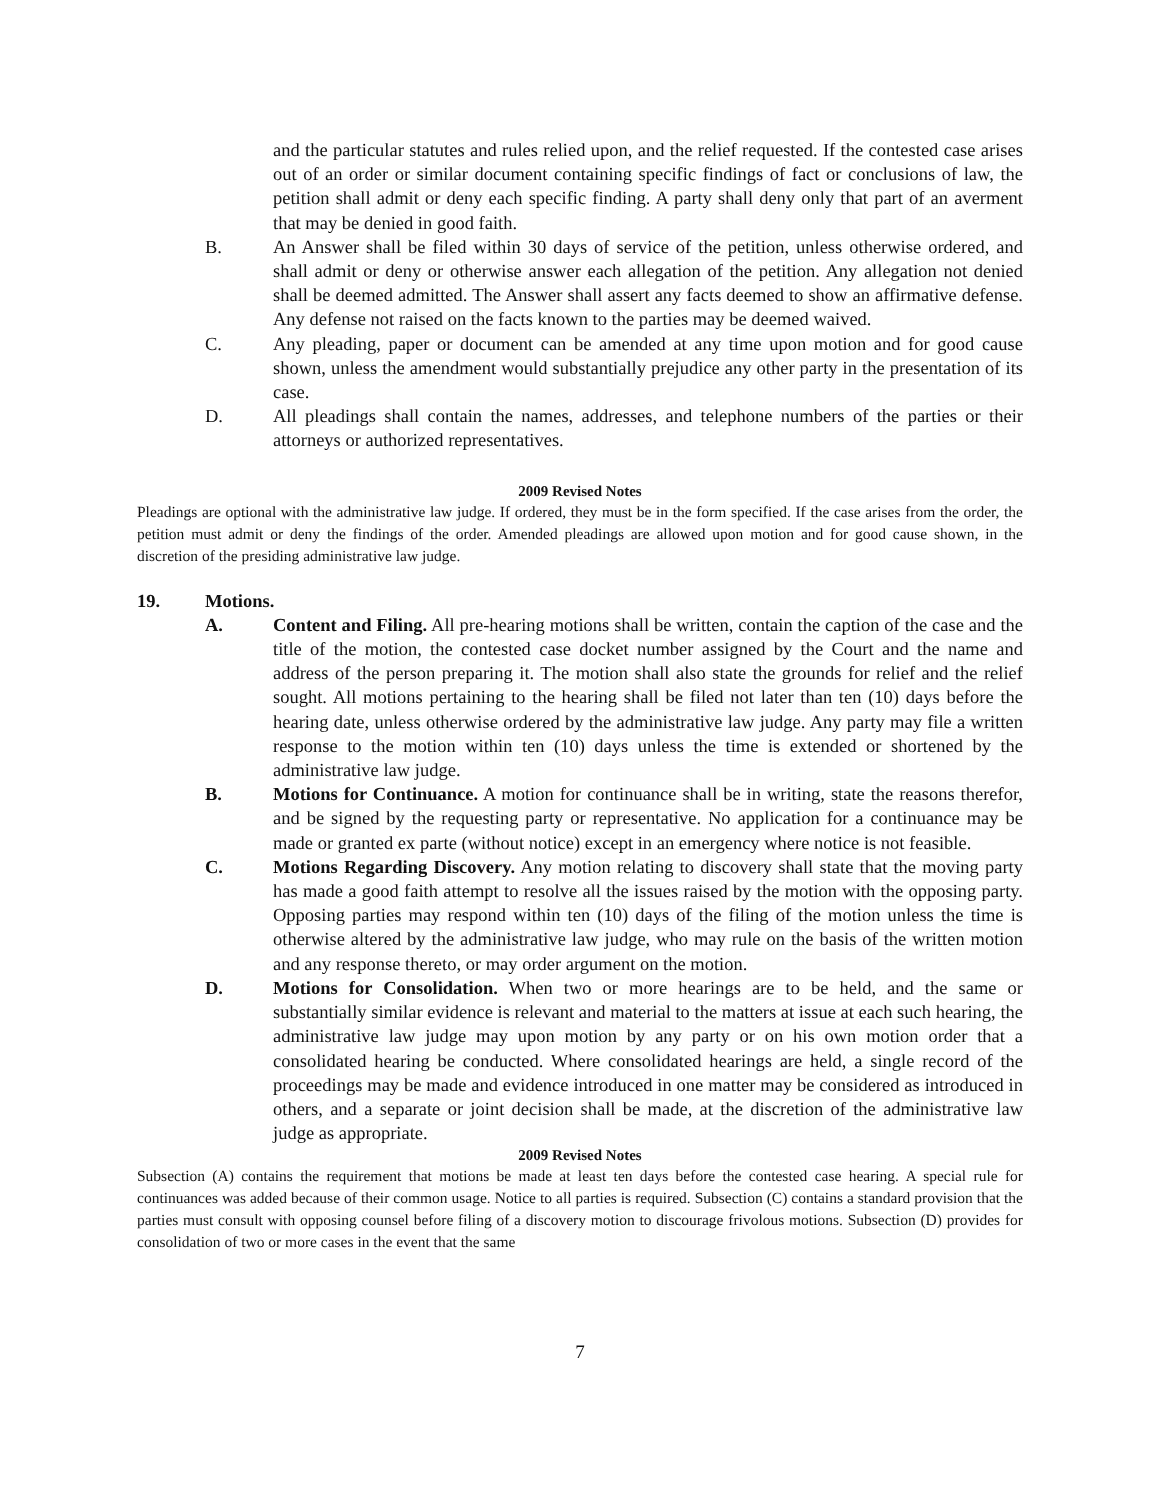and the particular statutes and rules relied upon, and the relief requested. If the contested case arises out of an order or similar document containing specific findings of fact or conclusions of law, the petition shall admit or deny each specific finding. A party shall deny only that part of an averment that may be denied in good faith.
B. An Answer shall be filed within 30 days of service of the petition, unless otherwise ordered, and shall admit or deny or otherwise answer each allegation of the petition. Any allegation not denied shall be deemed admitted. The Answer shall assert any facts deemed to show an affirmative defense. Any defense not raised on the facts known to the parties may be deemed waived.
C. Any pleading, paper or document can be amended at any time upon motion and for good cause shown, unless the amendment would substantially prejudice any other party in the presentation of its case.
D. All pleadings shall contain the names, addresses, and telephone numbers of the parties or their attorneys or authorized representatives.
2009 Revised Notes
Pleadings are optional with the administrative law judge. If ordered, they must be in the form specified. If the case arises from the order, the petition must admit or deny the findings of the order. Amended pleadings are allowed upon motion and for good cause shown, in the discretion of the presiding administrative law judge.
19. Motions.
A. Content and Filing. All pre-hearing motions shall be written, contain the caption of the case and the title of the motion, the contested case docket number assigned by the Court and the name and address of the person preparing it. The motion shall also state the grounds for relief and the relief sought. All motions pertaining to the hearing shall be filed not later than ten (10) days before the hearing date, unless otherwise ordered by the administrative law judge. Any party may file a written response to the motion within ten (10) days unless the time is extended or shortened by the administrative law judge.
B. Motions for Continuance. A motion for continuance shall be in writing, state the reasons therefor, and be signed by the requesting party or representative. No application for a continuance may be made or granted ex parte (without notice) except in an emergency where notice is not feasible.
C. Motions Regarding Discovery. Any motion relating to discovery shall state that the moving party has made a good faith attempt to resolve all the issues raised by the motion with the opposing party. Opposing parties may respond within ten (10) days of the filing of the motion unless the time is otherwise altered by the administrative law judge, who may rule on the basis of the written motion and any response thereto, or may order argument on the motion.
D. Motions for Consolidation. When two or more hearings are to be held, and the same or substantially similar evidence is relevant and material to the matters at issue at each such hearing, the administrative law judge may upon motion by any party or on his own motion order that a consolidated hearing be conducted. Where consolidated hearings are held, a single record of the proceedings may be made and evidence introduced in one matter may be considered as introduced in others, and a separate or joint decision shall be made, at the discretion of the administrative law judge as appropriate.
2009 Revised Notes
Subsection (A) contains the requirement that motions be made at least ten days before the contested case hearing. A special rule for continuances was added because of their common usage. Notice to all parties is required. Subsection (C) contains a standard provision that the parties must consult with opposing counsel before filing of a discovery motion to discourage frivolous motions. Subsection (D) provides for consolidation of two or more cases in the event that the same
7